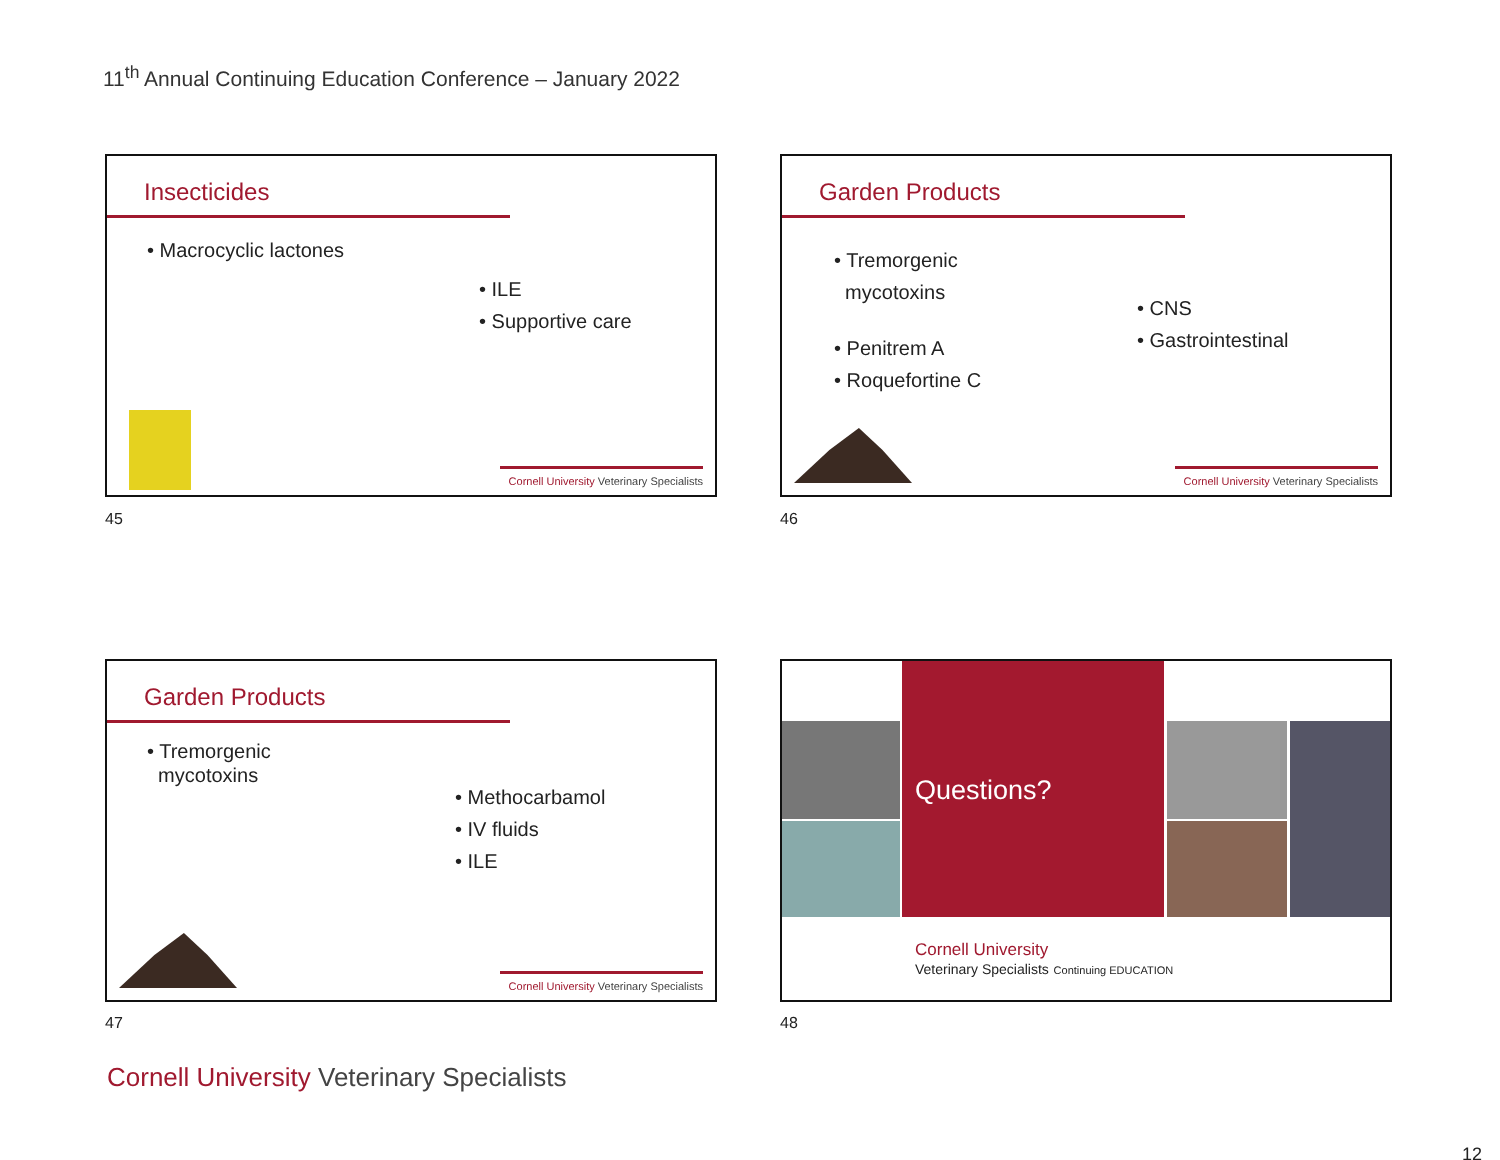11<sup>th</sup> Annual Continuing Education Conference – January 2022
Insecticides
• Macrocyclic lactones
• ILE
• Supportive care
Cornell University Veterinary Specialists
45
Garden Products
• Tremorgenic
mycotoxins
• Penitrem A
• Roquefortine C
• CNS
• Gastrointestinal
Cornell University Veterinary Specialists
46
Garden Products
• Tremorgenic
mycotoxins
• Methocarbamol
• IV fluids
• ILE
Cornell University Veterinary Specialists
47
Questions?
Cornell University
Veterinary Specialists Continuing EDUCATION
48
Cornell University Veterinary Specialists
12